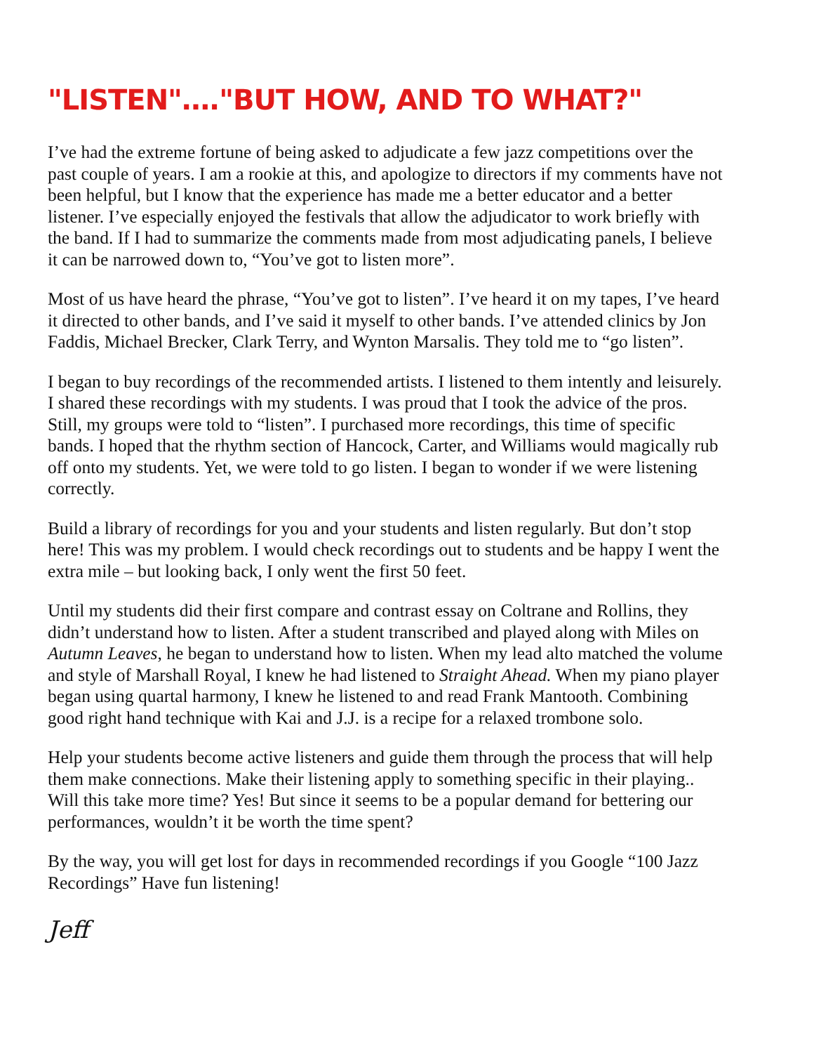"LISTEN"…."BUT HOW, AND TO WHAT?"
I’ve had the extreme fortune of being asked to adjudicate a few jazz competitions over the past couple of years. I am a rookie at this, and apologize to directors if my comments have not been helpful, but I know that the experience has made me a better educator and a better listener. I’ve especially enjoyed the festivals that allow the adjudicator to work briefly with the band. If I had to summarize the comments made from most adjudicating panels, I believe it can be narrowed down to, “You’ve got to listen more”.
Most of us have heard the phrase, “You’ve got to listen”. I’ve heard it on my tapes, I’ve heard it directed to other bands, and I’ve said it myself to other bands. I’ve attended clinics by Jon Faddis, Michael Brecker, Clark Terry, and Wynton Marsalis. They told me to “go listen”.
I began to buy recordings of the recommended artists. I listened to them intently and leisurely. I shared these recordings with my students. I was proud that I took the advice of the pros. Still, my groups were told to “listen”. I purchased more recordings, this time of specific bands. I hoped that the rhythm section of Hancock, Carter, and Williams would magically rub off onto my students. Yet, we were told to go listen. I began to wonder if we were listening correctly.
Build a library of recordings for you and your students and listen regularly. But don’t stop here! This was my problem. I would check recordings out to students and be happy I went the extra mile – but looking back, I only went the first 50 feet.
Until my students did their first compare and contrast essay on Coltrane and Rollins, they didn’t understand how to listen. After a student transcribed and played along with Miles on Autumn Leaves, he began to understand how to listen. When my lead alto matched the volume and style of Marshall Royal, I knew he had listened to Straight Ahead. When my piano player began using quartal harmony, I knew he listened to and read Frank Mantooth. Combining good right hand technique with Kai and J.J. is a recipe for a relaxed trombone solo.
Help your students become active listeners and guide them through the process that will help them make connections. Make their listening apply to something specific in their playing.. Will this take more time? Yes! But since it seems to be a popular demand for bettering our performances, wouldn’t it be worth the time spent?
By the way, you will get lost for days in recommended recordings if you Google “100 Jazz Recordings” Have fun listening!
Jeff